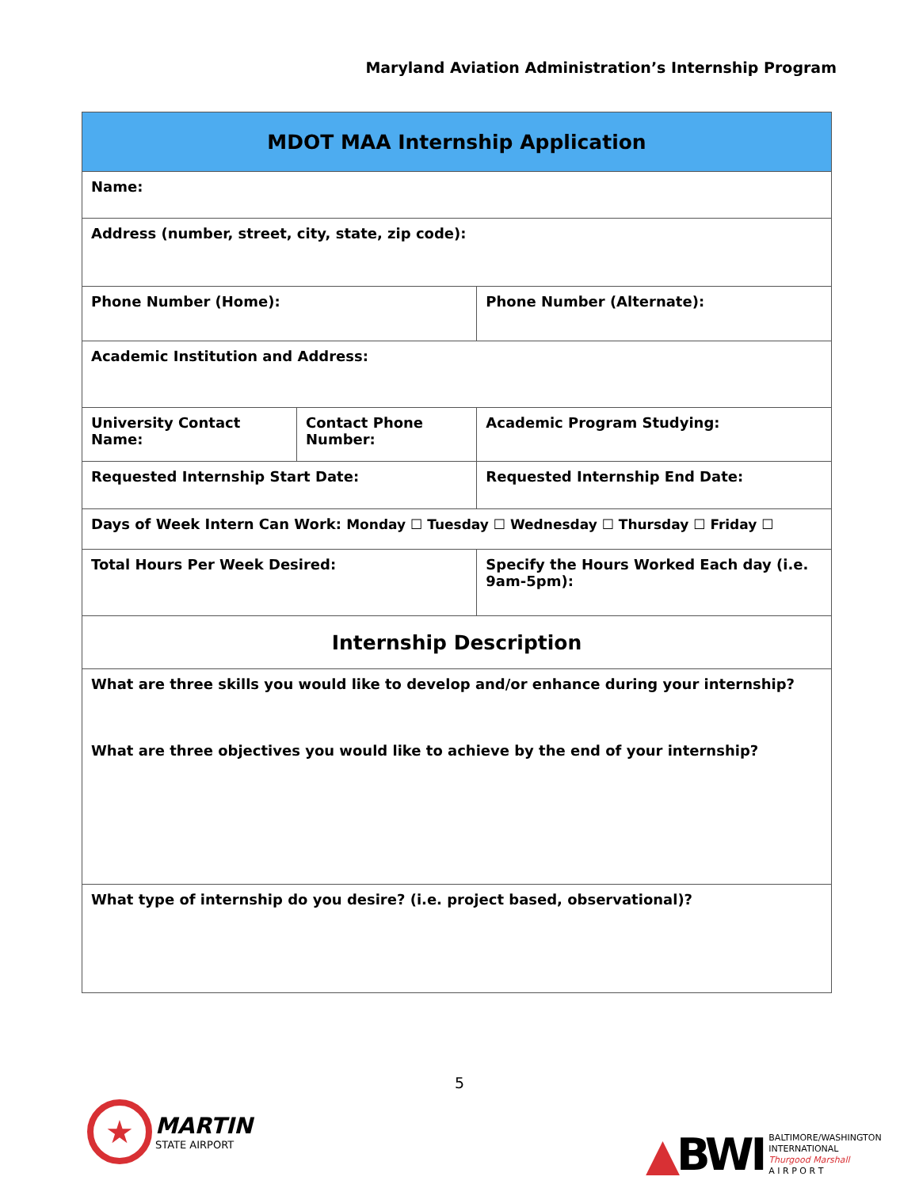Maryland Aviation Administration’s Internship Program
| MDOT MAA Internship Application | | | |
| Name: | | | |
| Address (number, street, city, state, zip code): | | | |
| Phone Number (Home): | | Phone Number (Alternate): | |
| Academic Institution and Address: | | | |
| University Contact Name: | Contact Phone Number: | | Academic Program Studying: |
| Requested Internship Start Date: | | Requested Internship End Date: | |
| Days of Week Intern Can Work: Monday ☐ Tuesday ☐ Wednesday ☐ Thursday ☐ Friday ☐ | | | |
| Total Hours Per Week Desired: | | | Specify the Hours Worked Each day (i.e. 9am-5pm): |
| Internship Description | | | |
| What are three skills you would like to develop and/or enhance during your internship? What are three objectives you would like to achieve by the end of your internship? | | | |
| What type of internship do you desire? (i.e. project based, observational)? | | | |
5
★
MARTIN
STATE AIRPORT
▲BWI
BALTIMORE/WASHINGTON
INTERNATIONAL
Thurgood Marshall
A I R P O R T